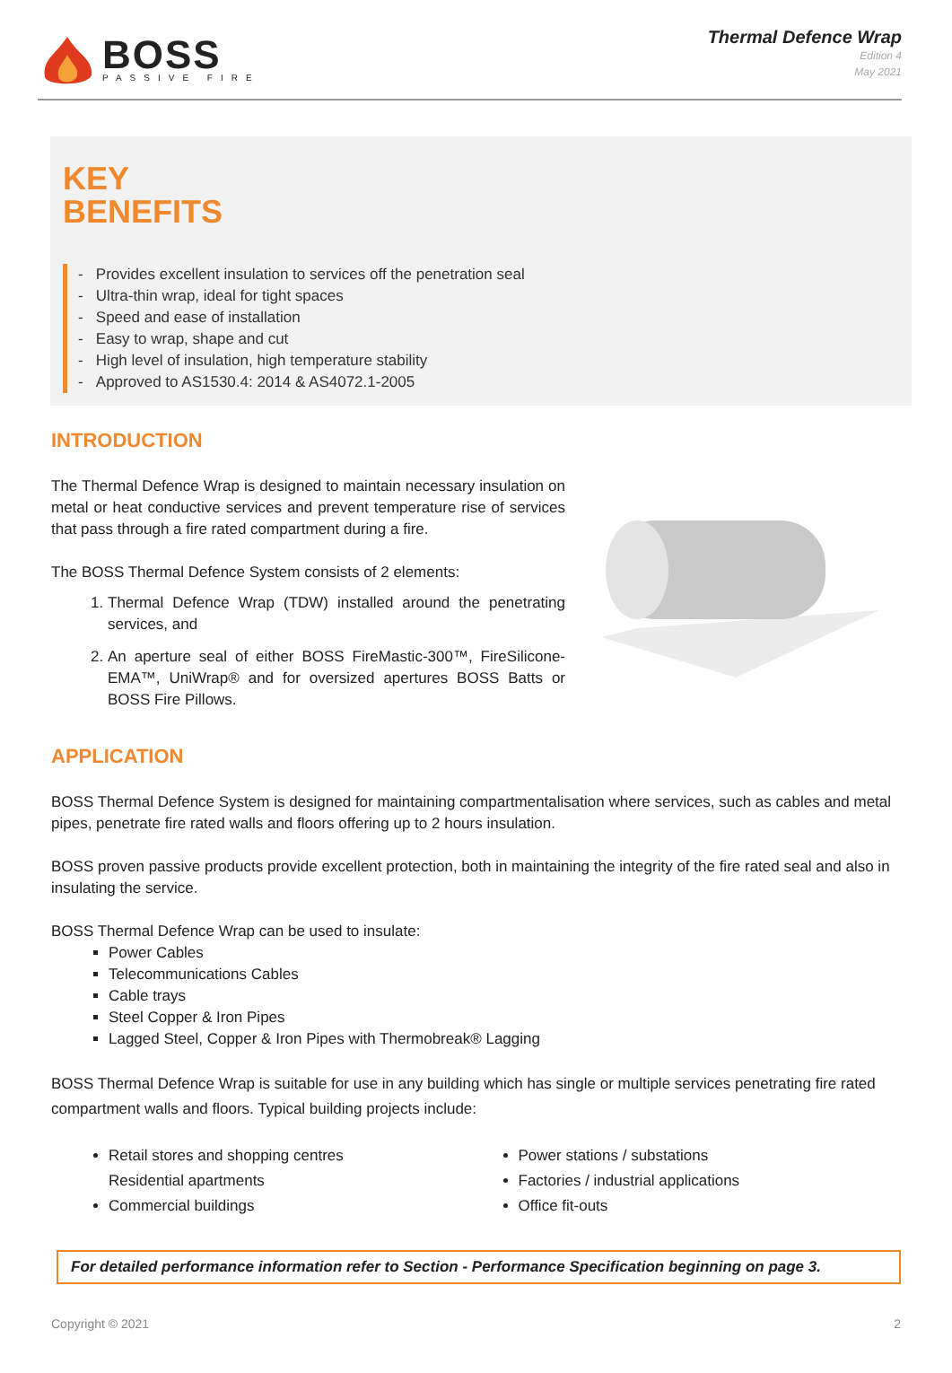BOSS
PASSIVE FIRE
Thermal Defence Wrap
Edition 4
May 2021
KEY
BENEFITS
- Provides excellent insulation to services off the penetration seal
- Ultra-thin wrap, ideal for tight spaces
- Speed and ease of installation
- Easy to wrap, shape and cut
- High level of insulation, high temperature stability
- Approved to AS1530.4: 2014 & AS4072.1-2005
INTRODUCTION
The Thermal Defence Wrap is designed to maintain necessary insulation on metal or heat conductive services and prevent temperature rise of services that pass through a fire rated compartment during a fire.
The BOSS Thermal Defence System consists of 2 elements:
1. Thermal Defence Wrap (TDW) installed around the penetrating services, and
2. An aperture seal of either BOSS FireMastic-300™, FireSilicone-EMA™, UniWrap® and for oversized apertures BOSS Batts or BOSS Fire Pillows.
APPLICATION
BOSS Thermal Defence System is designed for maintaining compartmentalisation where services, such as cables and metal pipes, penetrate fire rated walls and floors offering up to 2 hours insulation.
BOSS proven passive products provide excellent protection, both in maintaining the integrity of the fire rated seal and also in insulating the service.
BOSS Thermal Defence Wrap can be used to insulate:
Power Cables
Telecommunications Cables
Cable trays
Steel Copper & Iron Pipes
Lagged Steel, Copper & Iron Pipes with Thermobreak® Lagging
BOSS Thermal Defence Wrap is suitable for use in any building which has single or multiple services penetrating fire rated compartment walls and floors. Typical building projects include:
Retail stores and shopping centres
Residential apartments
Commercial buildings
Power stations / substations
Factories / industrial applications
Office fit-outs
For detailed performance information refer to Section - Performance Specification beginning on page 3.
Copyright © 2021 2